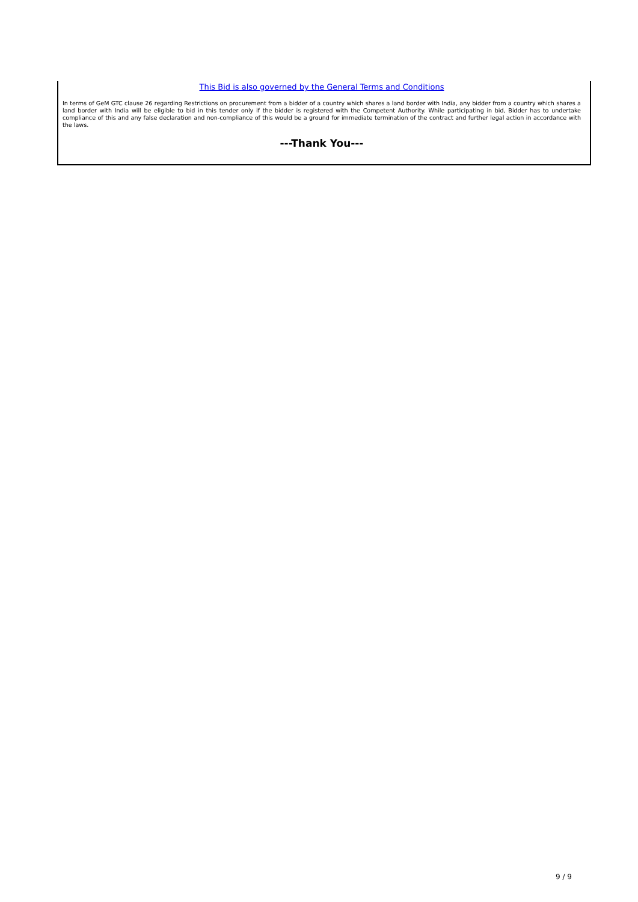This Bid is also governed by the General Terms and Conditions
In terms of GeM GTC clause 26 regarding Restrictions on procurement from a bidder of a country which shares a land border with India, any bidder from a country which shares a land border with India will be eligible to bid in this tender only if the bidder is registered with the Competent Authority. While participating in bid, Bidder has to undertake compliance of this and any false declaration and non-compliance of this would be a ground for immediate termination of the contract and further legal action in accordance with the laws.
---Thank You---
9 / 9